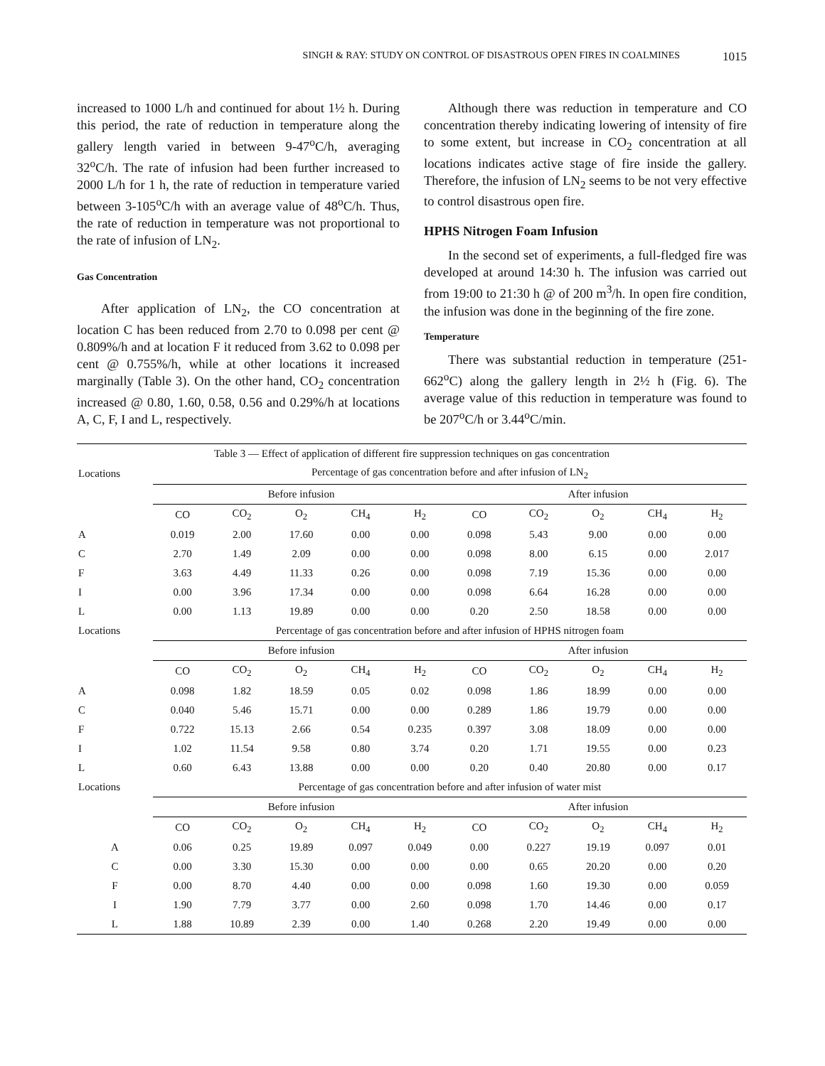SINGH & RAY: STUDY ON CONTROL OF DISASTROUS OPEN FIRES IN COALMINES 1015
increased to 1000 L/h and continued for about 1½ h. During this period, the rate of reduction in temperature along the gallery length varied in between 9-47<sup>o</sup>C/h, averaging 32<sup>o</sup>C/h. The rate of infusion had been further increased to 2000 L/h for 1 h, the rate of reduction in temperature varied between 3-105<sup>o</sup>C/h with an average value of 48<sup>o</sup>C/h. Thus, the rate of reduction in temperature was not proportional to the rate of infusion of LN<sub>2</sub>.
Gas Concentration
After application of LN<sub>2</sub>, the CO concentration at location C has been reduced from 2.70 to 0.098 per cent @ 0.809%/h and at location F it reduced from 3.62 to 0.098 per cent @ 0.755%/h, while at other locations it increased marginally (Table 3). On the other hand, CO<sub>2</sub> concentration increased @ 0.80, 1.60, 0.58, 0.56 and 0.29%/h at locations A, C, F, I and L, respectively.
Although there was reduction in temperature and CO concentration thereby indicating lowering of intensity of fire to some extent, but increase in CO<sub>2</sub> concentration at all locations indicates active stage of fire inside the gallery. Therefore, the infusion of LN<sub>2</sub> seems to be not very effective to control disastrous open fire.
HPHS Nitrogen Foam Infusion
In the second set of experiments, a full-fledged fire was developed at around 14:30 h. The infusion was carried out from 19:00 to 21:30 h @ of 200 m<sup>3</sup>/h. In open fire condition, the infusion was done in the beginning of the fire zone.
Temperature
There was substantial reduction in temperature (251-662<sup>o</sup>C) along the gallery length in 2½ h (Fig. 6). The average value of this reduction in temperature was found to be 207<sup>o</sup>C/h or 3.44<sup>o</sup>C/min.
| Table 3 — Effect of application of different fire suppression techniques on gas concentration | | | | | | | | | | |
| Locations | Percentage of gas concentration before and after infusion of LN<sub>2</sub> | | | | | | | | | |
| | Before infusion | | | | | After infusion | | | | |
| | CO | CO<sub>2</sub> | O<sub>2</sub> | CH<sub>4</sub> | H<sub>2</sub> | CO | CO<sub>2</sub> | O<sub>2</sub> | CH<sub>4</sub> | H<sub>2</sub> |
| A | 0.019 | 2.00 | 17.60 | 0.00 | 0.00 | 0.098 | 5.43 | 9.00 | 0.00 | 0.00 |
| C | 2.70 | 1.49 | 2.09 | 0.00 | 0.00 | 0.098 | 8.00 | 6.15 | 0.00 | 2.017 |
| F | 3.63 | 4.49 | 11.33 | 0.26 | 0.00 | 0.098 | 7.19 | 15.36 | 0.00 | 0.00 |
| I | 0.00 | 3.96 | 17.34 | 0.00 | 0.00 | 0.098 | 6.64 | 16.28 | 0.00 | 0.00 |
| L | 0.00 | 1.13 | 19.89 | 0.00 | 0.00 | 0.20 | 2.50 | 18.58 | 0.00 | 0.00 |
| Locations | Percentage of gas concentration before and after infusion of HPHS nitrogen foam | | | | | | | | | |
| | Before infusion | | | | | After infusion | | | | |
| | CO | CO<sub>2</sub> | O<sub>2</sub> | CH<sub>4</sub> | H<sub>2</sub> | CO | CO<sub>2</sub> | O<sub>2</sub> | CH<sub>4</sub> | H<sub>2</sub> |
| A | 0.098 | 1.82 | 18.59 | 0.05 | 0.02 | 0.098 | 1.86 | 18.99 | 0.00 | 0.00 |
| C | 0.040 | 5.46 | 15.71 | 0.00 | 0.00 | 0.289 | 1.86 | 19.79 | 0.00 | 0.00 |
| F | 0.722 | 15.13 | 2.66 | 0.54 | 0.235 | 0.397 | 3.08 | 18.09 | 0.00 | 0.00 |
| I | 1.02 | 11.54 | 9.58 | 0.80 | 3.74 | 0.20 | 1.71 | 19.55 | 0.00 | 0.23 |
| L | 0.60 | 6.43 | 13.88 | 0.00 | 0.00 | 0.20 | 0.40 | 20.80 | 0.00 | 0.17 |
| Locations | Percentage of gas concentration before and after infusion of water mist | | | | | | | | | |
| | Before infusion | | | | | After infusion | | | | |
| | CO | CO<sub>2</sub> | O<sub>2</sub> | CH<sub>4</sub> | H<sub>2</sub> | CO | CO<sub>2</sub> | O<sub>2</sub> | CH<sub>4</sub> | H<sub>2</sub> |
| A | 0.06 | 0.25 | 19.89 | 0.097 | 0.049 | 0.00 | 0.227 | 19.19 | 0.097 | 0.01 |
| C | 0.00 | 3.30 | 15.30 | 0.00 | 0.00 | 0.00 | 0.65 | 20.20 | 0.00 | 0.20 |
| F | 0.00 | 8.70 | 4.40 | 0.00 | 0.00 | 0.098 | 1.60 | 19.30 | 0.00 | 0.059 |
| I | 1.90 | 7.79 | 3.77 | 0.00 | 2.60 | 0.098 | 1.70 | 14.46 | 0.00 | 0.17 |
| L | 1.88 | 10.89 | 2.39 | 0.00 | 1.40 | 0.268 | 2.20 | 19.49 | 0.00 | 0.00 |